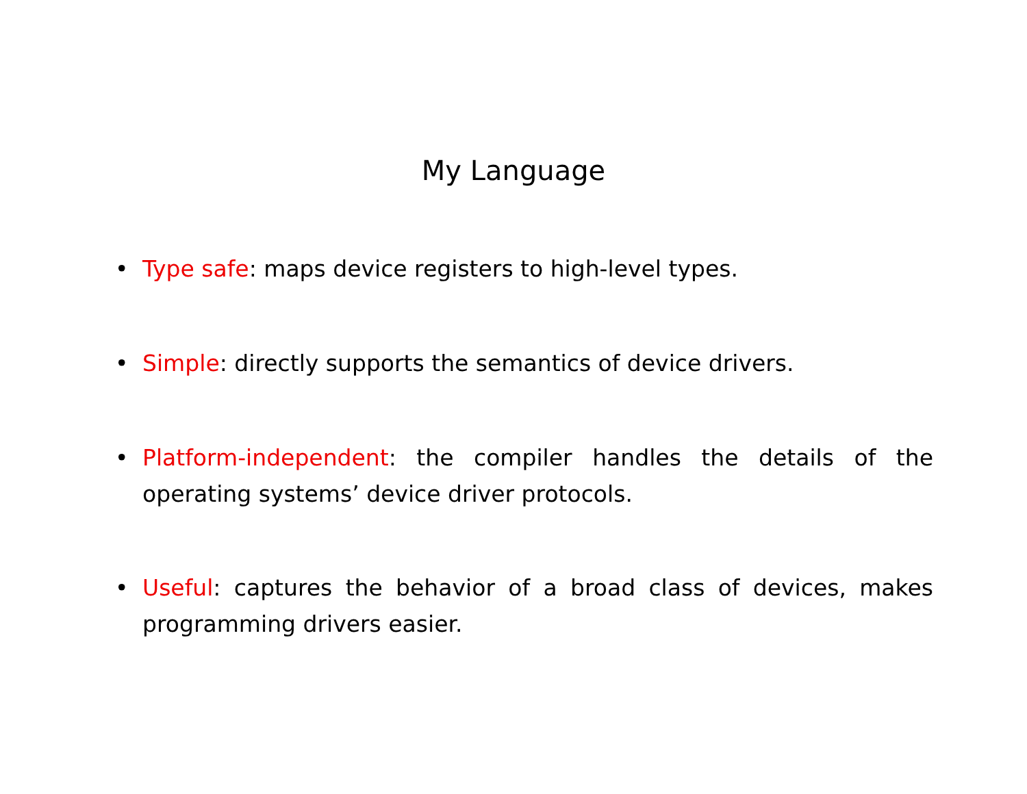My Language
• Type safe: maps device registers to high-level types.
• Simple: directly supports the semantics of device drivers.
• Platform-independent: the compiler handles the details of the operating systems’ device driver protocols.
• Useful: captures the behavior of a broad class of devices, makes programming drivers easier.